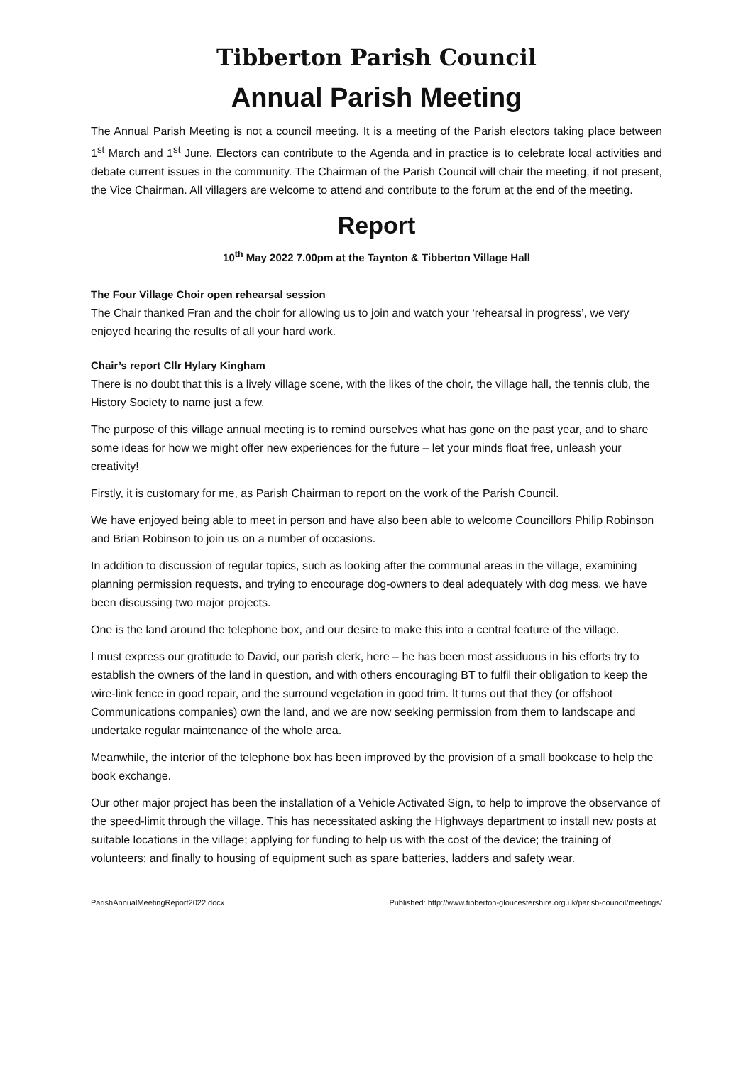Tibberton Parish Council
Annual Parish Meeting
The Annual Parish Meeting is not a council meeting. It is a meeting of the Parish electors taking place between 1<sup>st</sup> March and 1<sup>st</sup> June. Electors can contribute to the Agenda and in practice is to celebrate local activities and debate current issues in the community. The Chairman of the Parish Council will chair the meeting, if not present, the Vice Chairman. All villagers are welcome to attend and contribute to the forum at the end of the meeting.
Report
10<sup>th</sup> May 2022 7.00pm at the Taynton & Tibberton Village Hall
The Four Village Choir open rehearsal session
The Chair thanked Fran and the choir for allowing us to join and watch your ‘rehearsal in progress’, we very enjoyed hearing the results of all your hard work.
Chair’s report Cllr Hylary Kingham
There is no doubt that this is a lively village scene, with the likes of the choir, the village hall, the tennis club, the History Society to name just a few.
The purpose of this village annual meeting is to remind ourselves what has gone on the past year, and to share some ideas for how we might offer new experiences for the future – let your minds float free, unleash your creativity!
Firstly, it is customary for me, as Parish Chairman to report on the work of the Parish Council.
We have enjoyed being able to meet in person and have also been able to welcome Councillors Philip Robinson and Brian Robinson to join us on a number of occasions.
In addition to discussion of regular topics, such as looking after the communal areas in the village, examining planning permission requests, and trying to encourage dog-owners to deal adequately with dog mess, we have been discussing two major projects.
One is the land around the telephone box, and our desire to make this into a central feature of the village.
I must express our gratitude to David, our parish clerk, here – he has been most assiduous in his efforts try to establish the owners of the land in question, and with others encouraging BT to fulfil their obligation to keep the wire-link fence in good repair, and the surround vegetation in good trim. It turns out that they (or offshoot Communications companies) own the land, and we are now seeking permission from them to landscape and undertake regular maintenance of the whole area.
Meanwhile, the interior of the telephone box has been improved by the provision of a small bookcase to help the book exchange.
Our other major project has been the installation of a Vehicle Activated Sign, to help to improve the observance of the speed-limit through the village. This has necessitated asking the Highways department to install new posts at suitable locations in the village; applying for funding to help us with the cost of the device; the training of volunteers; and finally to housing of equipment such as spare batteries, ladders and safety wear.
ParishAnnualMeetingReport2022.docx Published: http://www.tibberton-gloucestershire.org.uk/parish-council/meetings/